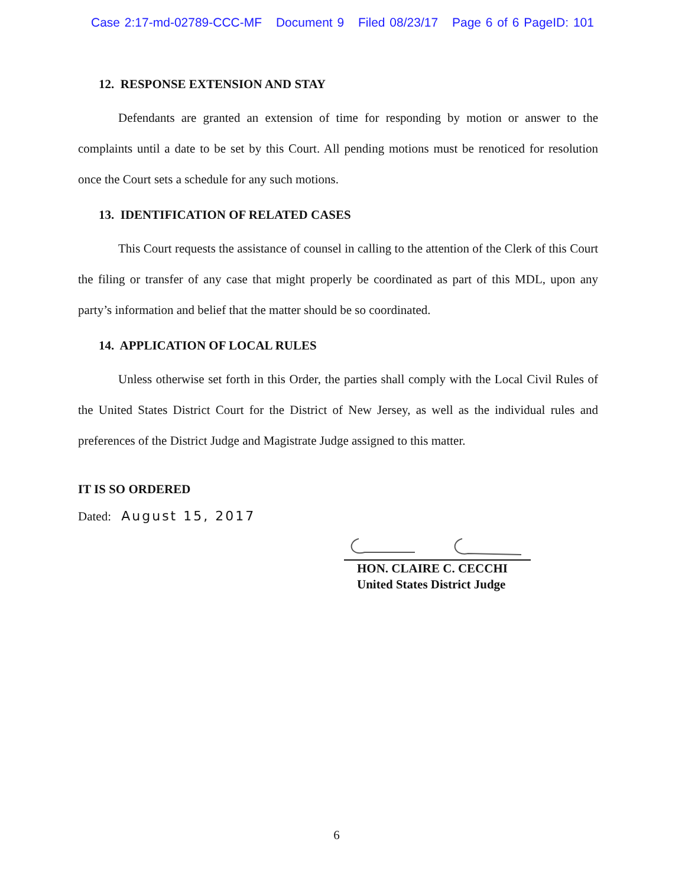Case 2:17-md-02789-CCC-MF Document 9 Filed 08/23/17 Page 6 of 6 PageID: 101
12. RESPONSE EXTENSION AND STAY
Defendants are granted an extension of time for responding by motion or answer to the complaints until a date to be set by this Court. All pending motions must be renoticed for resolution once the Court sets a schedule for any such motions.
13. IDENTIFICATION OF RELATED CASES
This Court requests the assistance of counsel in calling to the attention of the Clerk of this Court the filing or transfer of any case that might properly be coordinated as part of this MDL, upon any party’s information and belief that the matter should be so coordinated.
14. APPLICATION OF LOCAL RULES
Unless otherwise set forth in this Order, the parties shall comply with the Local Civil Rules of the United States District Court for the District of New Jersey, as well as the individual rules and preferences of the District Judge and Magistrate Judge assigned to this matter.
IT IS SO ORDERED
Dated: August 15, 2017
HON. CLAIRE C. CECCHI
United States District Judge
6